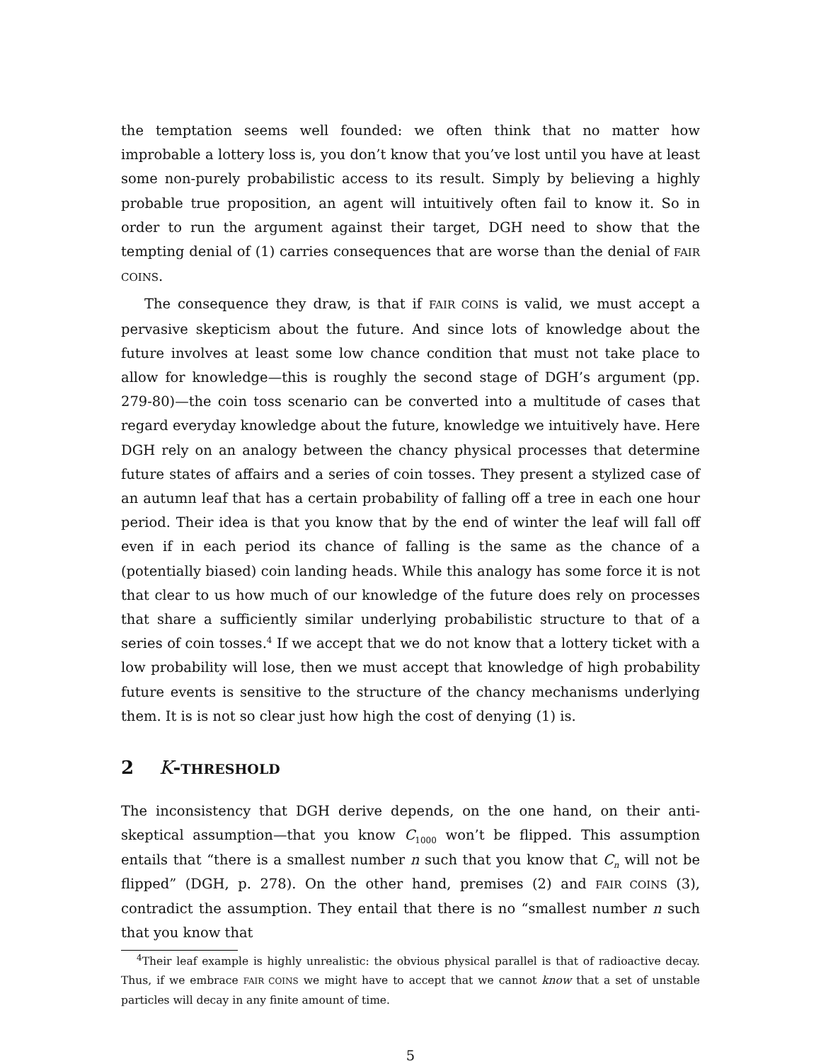the temptation seems well founded: we often think that no matter how improbable a lottery loss is, you don’t know that you’ve lost until you have at least some non-purely probabilistic access to its result. Simply by believing a highly probable true proposition, an agent will intuitively often fail to know it. So in order to run the argument against their target, DGH need to show that the tempting denial of (1) carries consequences that are worse than the denial of FAIR COINS.
The consequence they draw, is that if FAIR COINS is valid, we must accept a pervasive skepticism about the future. And since lots of knowledge about the future involves at least some low chance condition that must not take place to allow for knowledge—this is roughly the second stage of DGH’s argument (pp. 279-80)—the coin toss scenario can be converted into a multitude of cases that regard everyday knowledge about the future, knowledge we intuitively have. Here DGH rely on an analogy between the chancy physical processes that determine future states of affairs and a series of coin tosses. They present a stylized case of an autumn leaf that has a certain probability of falling off a tree in each one hour period. Their idea is that you know that by the end of winter the leaf will fall off even if in each period its chance of falling is the same as the chance of a (potentially biased) coin landing heads. While this analogy has some force it is not that clear to us how much of our knowledge of the future does rely on processes that share a sufficiently similar underlying probabilistic structure to that of a series of coin tosses.<sup>4</sup> If we accept that we do not know that a lottery ticket with a low probability will lose, then we must accept that knowledge of high probability future events is sensitive to the structure of the chancy mechanisms underlying them. It is is not so clear just how high the cost of denying (1) is.
2 K- THRESHOLD
The inconsistency that DGH derive depends, on the one hand, on their anti-skeptical assumption—that you know C<sub>1000</sub> won’t be flipped. This assumption entails that “there is a smallest number n such that you know that C<sub>n</sub> will not be flipped” (DGH, p. 278). On the other hand, premises (2) and FAIR COINS (3), contradict the assumption. They entail that there is no “smallest number n such that you know that
<sup>4</sup> Their leaf example is highly unrealistic: the obvious physical parallel is that of radioactive decay. Thus, if we embrace FAIR COINS we might have to accept that we cannot know that a set of unstable particles will decay in any finite amount of time.
5